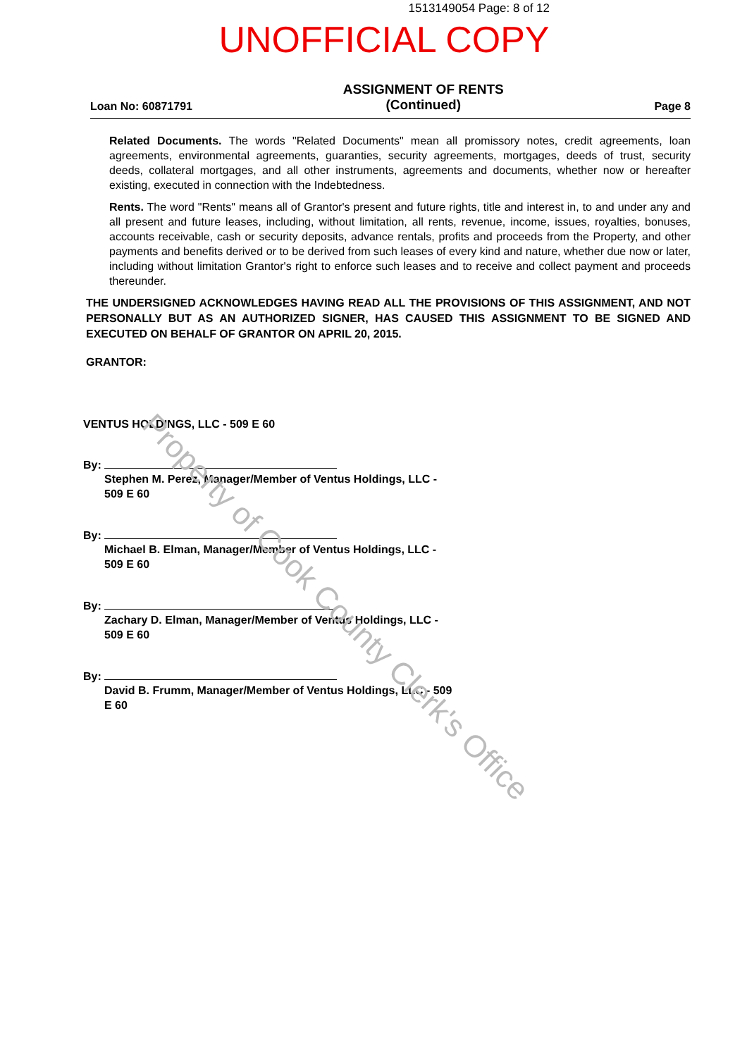1513149054 Page: 8 of 12
UNOFFICIAL COPY
Loan No: 60871791
ASSIGNMENT OF RENTS
(Continued)
Page 8
Related Documents. The words "Related Documents" mean all promissory notes, credit agreements, loan agreements, environmental agreements, guaranties, security agreements, mortgages, deeds of trust, security deeds, collateral mortgages, and all other instruments, agreements and documents, whether now or hereafter existing, executed in connection with the Indebtedness.
Rents. The word "Rents" means all of Grantor's present and future rights, title and interest in, to and under any and all present and future leases, including, without limitation, all rents, revenue, income, issues, royalties, bonuses, accounts receivable, cash or security deposits, advance rentals, profits and proceeds from the Property, and other payments and benefits derived or to be derived from such leases of every kind and nature, whether due now or later, including without limitation Grantor's right to enforce such leases and to receive and collect payment and proceeds thereunder.
THE UNDERSIGNED ACKNOWLEDGES HAVING READ ALL THE PROVISIONS OF THIS ASSIGNMENT, AND NOT PERSONALLY BUT AS AN AUTHORIZED SIGNER, HAS CAUSED THIS ASSIGNMENT TO BE SIGNED AND EXECUTED ON BEHALF OF GRANTOR ON APRIL 20, 2015.
GRANTOR:
VENTUS HOLDINGS, LLC - 509 E 60
By:
Stephen M. Perez, Manager/Member of Ventus Holdings, LLC - 509 E 60
By:
Michael B. Elman, Manager/Member of Ventus Holdings, LLC - 509 E 60
By:
Zachary D. Elman, Manager/Member of Ventus Holdings, LLC - 509 E 60
By:
David B. Frumm, Manager/Member of Ventus Holdings, LLC - 509 E 60
Property of Cook County Clerk's Office